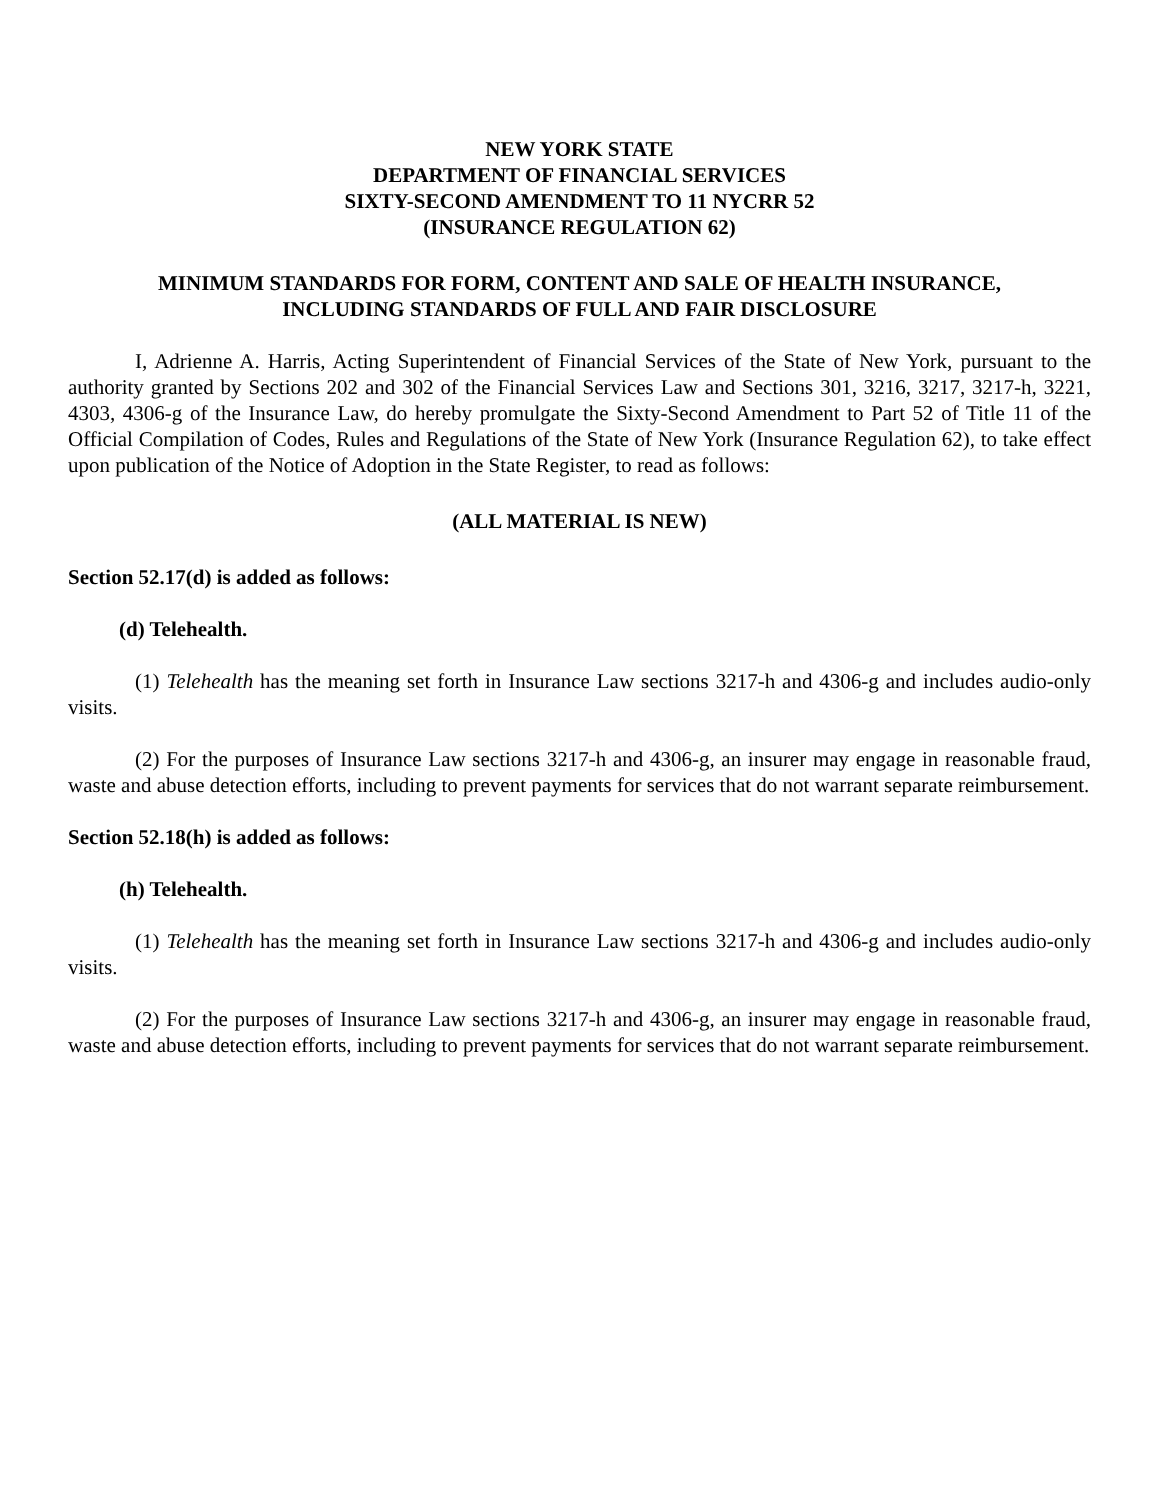NEW YORK STATE
DEPARTMENT OF FINANCIAL SERVICES
SIXTY-SECOND AMENDMENT TO 11 NYCRR 52
(INSURANCE REGULATION 62)
MINIMUM STANDARDS FOR FORM, CONTENT AND SALE OF HEALTH INSURANCE,
INCLUDING STANDARDS OF FULL AND FAIR DISCLOSURE
I, Adrienne A. Harris, Acting Superintendent of Financial Services of the State of New York, pursuant to the authority granted by Sections 202 and 302 of the Financial Services Law and Sections 301, 3216, 3217, 3217-h, 3221, 4303, 4306-g of the Insurance Law, do hereby promulgate the Sixty-Second Amendment to Part 52 of Title 11 of the Official Compilation of Codes, Rules and Regulations of the State of New York (Insurance Regulation 62), to take effect upon publication of the Notice of Adoption in the State Register, to read as follows:
(ALL MATERIAL IS NEW)
Section 52.17(d) is added as follows:
(d) Telehealth.
(1) Telehealth has the meaning set forth in Insurance Law sections 3217-h and 4306-g and includes audio-only visits.
(2) For the purposes of Insurance Law sections 3217-h and 4306-g, an insurer may engage in reasonable fraud, waste and abuse detection efforts, including to prevent payments for services that do not warrant separate reimbursement.
Section 52.18(h) is added as follows:
(h) Telehealth.
(1) Telehealth has the meaning set forth in Insurance Law sections 3217-h and 4306-g and includes audio-only visits.
(2) For the purposes of Insurance Law sections 3217-h and 4306-g, an insurer may engage in reasonable fraud, waste and abuse detection efforts, including to prevent payments for services that do not warrant separate reimbursement.